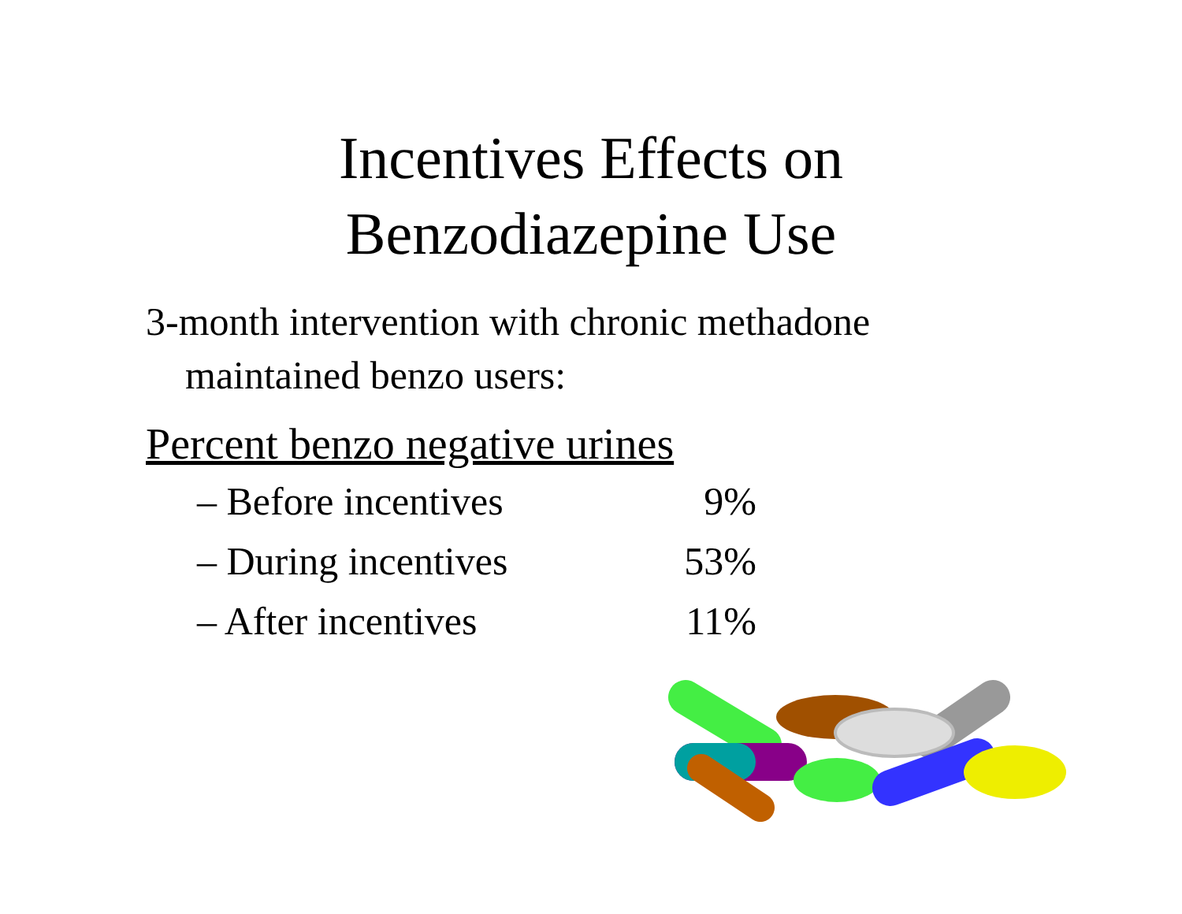Incentives Effects on
Benzodiazepine Use
3-month intervention with chronic methadone
maintained benzo users:
Percent benzo negative urines
– Before incentives 9%
– During incentives 53%
– After incentives 11%